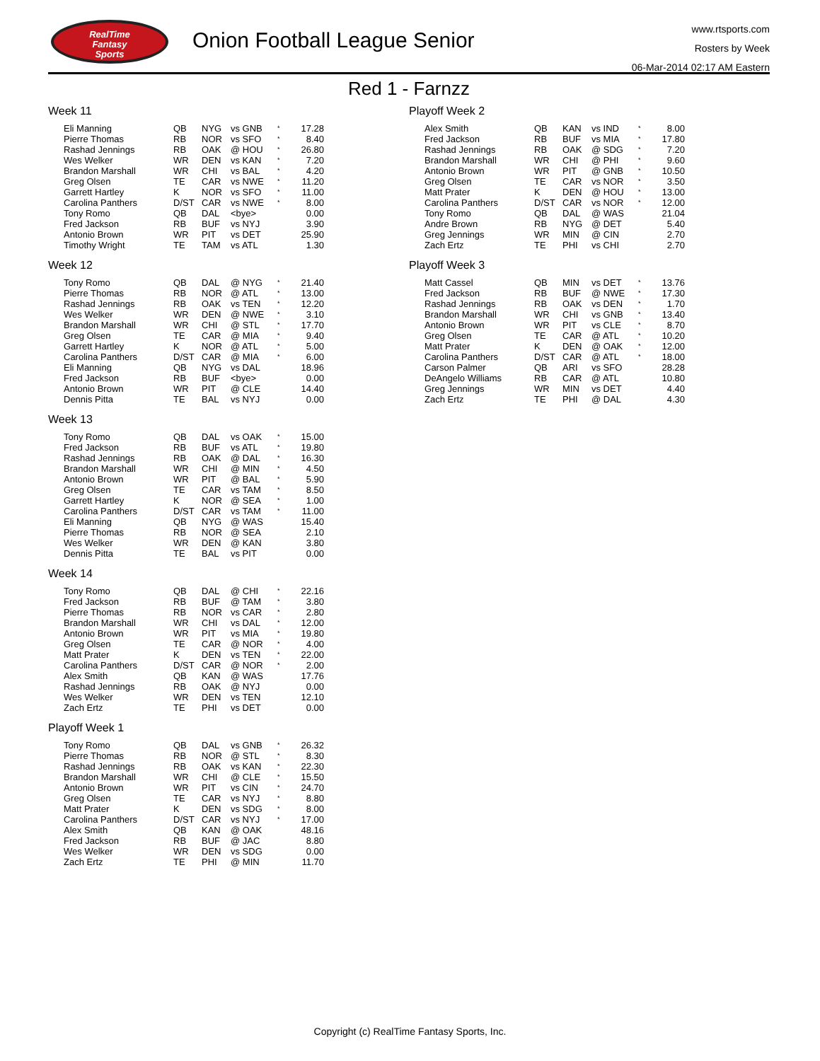RealTime
Fantasy
Sports
Onion Football League Senior
www.rtsports.com
Rosters by Week
06-Mar-2014 02:17 AM Eastern
Red 1 - Farnzz
Week 11
| Eli Manning | QB | NYG | vs GNB | * | 17.28 |
| Pierre Thomas | RB | NOR | vs SFO | * | 8.40 |
| Rashad Jennings | RB | OAK | @ HOU | * | 26.80 |
| Wes Welker | WR | DEN | vs KAN | * | 7.20 |
| Brandon Marshall | WR | CHI | vs BAL | * | 4.20 |
| Greg Olsen | TE | CAR | vs NWE | * | 11.20 |
| Garrett Hartley | K | NOR | vs SFO | * | 11.00 |
| Carolina Panthers | D/ST | CAR | vs NWE | * | 8.00 |
| Tony Romo | QB | DAL | <bye> | | 0.00 |
| Fred Jackson | RB | BUF | vs NYJ | | 3.90 |
| Antonio Brown | WR | PIT | vs DET | | 25.90 |
| Timothy Wright | TE | TAM | vs ATL | | 1.30 |
Week 12
| Tony Romo | QB | DAL | @ NYG | * | 21.40 |
| Pierre Thomas | RB | NOR | @ ATL | * | 13.00 |
| Rashad Jennings | RB | OAK | vs TEN | * | 12.20 |
| Wes Welker | WR | DEN | @ NWE | * | 3.10 |
| Brandon Marshall | WR | CHI | @ STL | * | 17.70 |
| Greg Olsen | TE | CAR | @ MIA | * | 9.40 |
| Garrett Hartley | K | NOR | @ ATL | * | 5.00 |
| Carolina Panthers | D/ST | CAR | @ MIA | * | 6.00 |
| Eli Manning | QB | NYG | vs DAL | | 18.96 |
| Fred Jackson | RB | BUF | <bye> | | 0.00 |
| Antonio Brown | WR | PIT | @ CLE | | 14.40 |
| Dennis Pitta | TE | BAL | vs NYJ | | 0.00 |
Week 13
| Tony Romo | QB | DAL | vs OAK | * | 15.00 |
| Fred Jackson | RB | BUF | vs ATL | * | 19.80 |
| Rashad Jennings | RB | OAK | @ DAL | * | 16.30 |
| Brandon Marshall | WR | CHI | @ MIN | * | 4.50 |
| Antonio Brown | WR | PIT | @ BAL | * | 5.90 |
| Greg Olsen | TE | CAR | vs TAM | * | 8.50 |
| Garrett Hartley | K | NOR | @ SEA | * | 1.00 |
| Carolina Panthers | D/ST | CAR | vs TAM | * | 11.00 |
| Eli Manning | QB | NYG | @ WAS | | 15.40 |
| Pierre Thomas | RB | NOR | @ SEA | | 2.10 |
| Wes Welker | WR | DEN | @ KAN | | 3.80 |
| Dennis Pitta | TE | BAL | vs PIT | | 0.00 |
Week 14
| Tony Romo | QB | DAL | @ CHI | * | 22.16 |
| Fred Jackson | RB | BUF | @ TAM | * | 3.80 |
| Pierre Thomas | RB | NOR | vs CAR | * | 2.80 |
| Brandon Marshall | WR | CHI | vs DAL | * | 12.00 |
| Antonio Brown | WR | PIT | vs MIA | * | 19.80 |
| Greg Olsen | TE | CAR | @ NOR | * | 4.00 |
| Matt Prater | K | DEN | vs TEN | * | 22.00 |
| Carolina Panthers | D/ST | CAR | @ NOR | * | 2.00 |
| Alex Smith | QB | KAN | @ WAS | | 17.76 |
| Rashad Jennings | RB | OAK | @ NYJ | | 0.00 |
| Wes Welker | WR | DEN | vs TEN | | 12.10 |
| Zach Ertz | TE | PHI | vs DET | | 0.00 |
Playoff Week 1
| Tony Romo | QB | DAL | vs GNB | * | 26.32 |
| Pierre Thomas | RB | NOR | @ STL | * | 8.30 |
| Rashad Jennings | RB | OAK | vs KAN | * | 22.30 |
| Brandon Marshall | WR | CHI | @ CLE | * | 15.50 |
| Antonio Brown | WR | PIT | vs CIN | * | 24.70 |
| Greg Olsen | TE | CAR | vs NYJ | * | 8.80 |
| Matt Prater | K | DEN | vs SDG | * | 8.00 |
| Carolina Panthers | D/ST | CAR | vs NYJ | * | 17.00 |
| Alex Smith | QB | KAN | @ OAK | | 48.16 |
| Fred Jackson | RB | BUF | @ JAC | | 8.80 |
| Wes Welker | WR | DEN | vs SDG | | 0.00 |
| Zach Ertz | TE | PHI | @ MIN | | 11.70 |
Playoff Week 2
| Alex Smith | QB | KAN | vs IND | * | 8.00 |
| Fred Jackson | RB | BUF | vs MIA | * | 17.80 |
| Rashad Jennings | RB | OAK | @ SDG | * | 7.20 |
| Brandon Marshall | WR | CHI | @ PHI | * | 9.60 |
| Antonio Brown | WR | PIT | @ GNB | * | 10.50 |
| Greg Olsen | TE | CAR | vs NOR | * | 3.50 |
| Matt Prater | K | DEN | @ HOU | * | 13.00 |
| Carolina Panthers | D/ST | CAR | vs NOR | * | 12.00 |
| Tony Romo | QB | DAL | @ WAS | | 21.04 |
| Andre Brown | RB | NYG | @ DET | | 5.40 |
| Greg Jennings | WR | MIN | @ CIN | | 2.70 |
| Zach Ertz | TE | PHI | vs CHI | | 2.70 |
Playoff Week 3
| Matt Cassel | QB | MIN | vs DET | * | 13.76 |
| Fred Jackson | RB | BUF | @ NWE | * | 17.30 |
| Rashad Jennings | RB | OAK | vs DEN | * | 1.70 |
| Brandon Marshall | WR | CHI | vs GNB | * | 13.40 |
| Antonio Brown | WR | PIT | vs CLE | * | 8.70 |
| Greg Olsen | TE | CAR | @ ATL | * | 10.20 |
| Matt Prater | K | DEN | @ OAK | * | 12.00 |
| Carolina Panthers | D/ST | CAR | @ ATL | * | 18.00 |
| Carson Palmer | QB | ARI | vs SFO | | 28.28 |
| DeAngelo Williams | RB | CAR | @ ATL | | 10.80 |
| Greg Jennings | WR | MIN | vs DET | | 4.40 |
| Zach Ertz | TE | PHI | @ DAL | | 4.30 |
Copyright (c) RealTime Fantasy Sports, Inc.